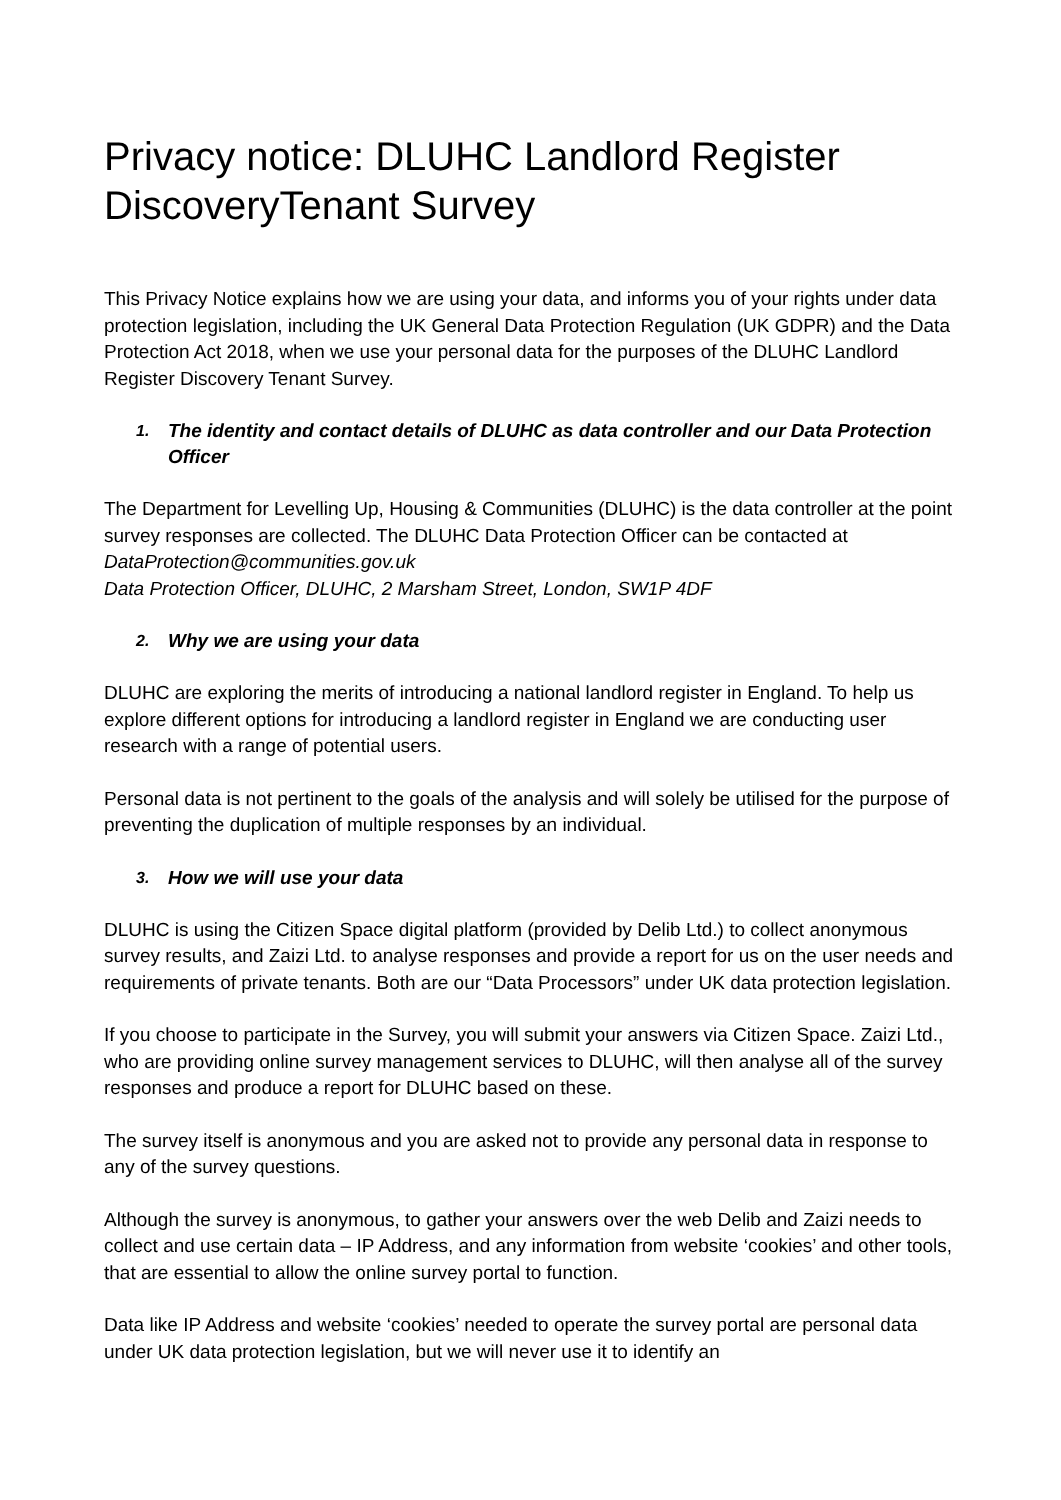Privacy notice: DLUHC Landlord Register DiscoveryTenant Survey
This Privacy Notice explains how we are using your data, and informs you of your rights under data protection legislation, including the UK General Data Protection Regulation (UK GDPR) and the Data Protection Act 2018, when we use your personal data for the purposes of the DLUHC Landlord Register Discovery Tenant Survey.
1. The identity and contact details of DLUHC as data controller and our Data Protection Officer
The Department for Levelling Up, Housing & Communities (DLUHC) is the data controller at the point survey responses are collected. The DLUHC Data Protection Officer can be contacted at DataProtection@communities.gov.uk
Data Protection Officer, DLUHC, 2 Marsham Street, London, SW1P 4DF
2. Why we are using your data
DLUHC are exploring the merits of introducing a national landlord register in England. To help us explore different options for introducing a landlord register in England we are conducting user research with a range of potential users.
Personal data is not pertinent to the goals of the analysis and will solely be utilised for the purpose of preventing the duplication of multiple responses by an individual.
3. How we will use your data
DLUHC is using the Citizen Space digital platform (provided by Delib Ltd.) to collect anonymous survey results, and Zaizi Ltd. to analyse responses and provide a report for us on the user needs and requirements of private tenants. Both are our “Data Processors” under UK data protection legislation.
If you choose to participate in the Survey, you will submit your answers via Citizen Space. Zaizi Ltd., who are providing online survey management services to DLUHC, will then analyse all of the survey responses and produce a report for DLUHC based on these.
The survey itself is anonymous and you are asked not to provide any personal data in response to any of the survey questions.
Although the survey is anonymous, to gather your answers over the web Delib and Zaizi needs to collect and use certain data – IP Address, and any information from website ‘cookies’ and other tools, that are essential to allow the online survey portal to function.
Data like IP Address and website ‘cookies’ needed to operate the survey portal are personal data under UK data protection legislation, but we will never use it to identify an